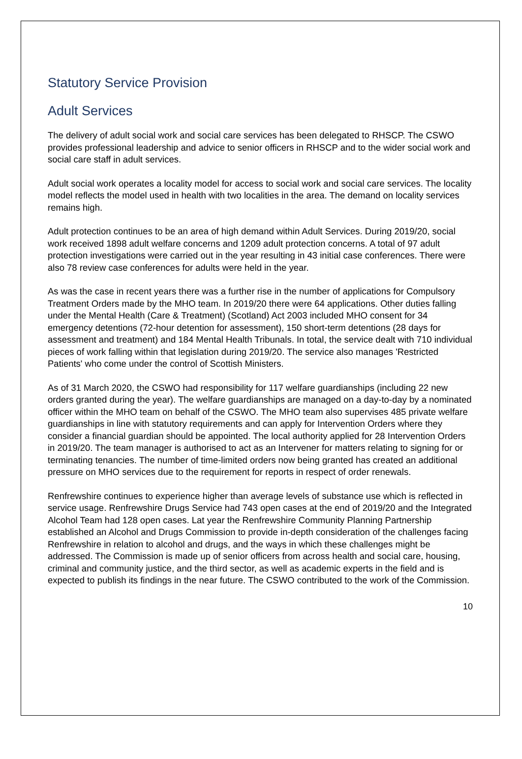Statutory Service Provision
Adult Services
The delivery of adult social work and social care services has been delegated to RHSCP. The CSWO provides professional leadership and advice to senior officers in RHSCP and to the wider social work and social care staff in adult services.
Adult social work operates a locality model for access to social work and social care services. The locality model reflects the model used in health with two localities in the area. The demand on locality services remains high.
Adult protection continues to be an area of high demand within Adult Services. During 2019/20, social work received 1898 adult welfare concerns and 1209 adult protection concerns. A total of 97 adult protection investigations were carried out in the year resulting in 43 initial case conferences. There were also 78 review case conferences for adults were held in the year.
As was the case in recent years there was a further rise in the number of applications for Compulsory Treatment Orders made by the MHO team. In 2019/20 there were 64 applications. Other duties falling under the Mental Health (Care & Treatment) (Scotland) Act 2003 included MHO consent for 34 emergency detentions (72-hour detention for assessment), 150 short-term detentions (28 days for assessment and treatment) and 184 Mental Health Tribunals. In total, the service dealt with 710 individual pieces of work falling within that legislation during 2019/20. The service also manages 'Restricted Patients' who come under the control of Scottish Ministers.
As of 31 March 2020, the CSWO had responsibility for 117 welfare guardianships (including 22 new orders granted during the year). The welfare guardianships are managed on a day-to-day by a nominated officer within the MHO team on behalf of the CSWO. The MHO team also supervises 485 private welfare guardianships in line with statutory requirements and can apply for Intervention Orders where they consider a financial guardian should be appointed. The local authority applied for 28 Intervention Orders in 2019/20. The team manager is authorised to act as an Intervener for matters relating to signing for or terminating tenancies. The number of time-limited orders now being granted has created an additional pressure on MHO services due to the requirement for reports in respect of order renewals.
Renfrewshire continues to experience higher than average levels of substance use which is reflected in service usage. Renfrewshire Drugs Service had 743 open cases at the end of 2019/20 and the Integrated Alcohol Team had 128 open cases. Lat year the Renfrewshire Community Planning Partnership established an Alcohol and Drugs Commission to provide in-depth consideration of the challenges facing Renfrewshire in relation to alcohol and drugs, and the ways in which these challenges might be addressed. The Commission is made up of senior officers from across health and social care, housing, criminal and community justice, and the third sector, as well as academic experts in the field and is expected to publish its findings in the near future. The CSWO contributed to the work of the Commission.
10